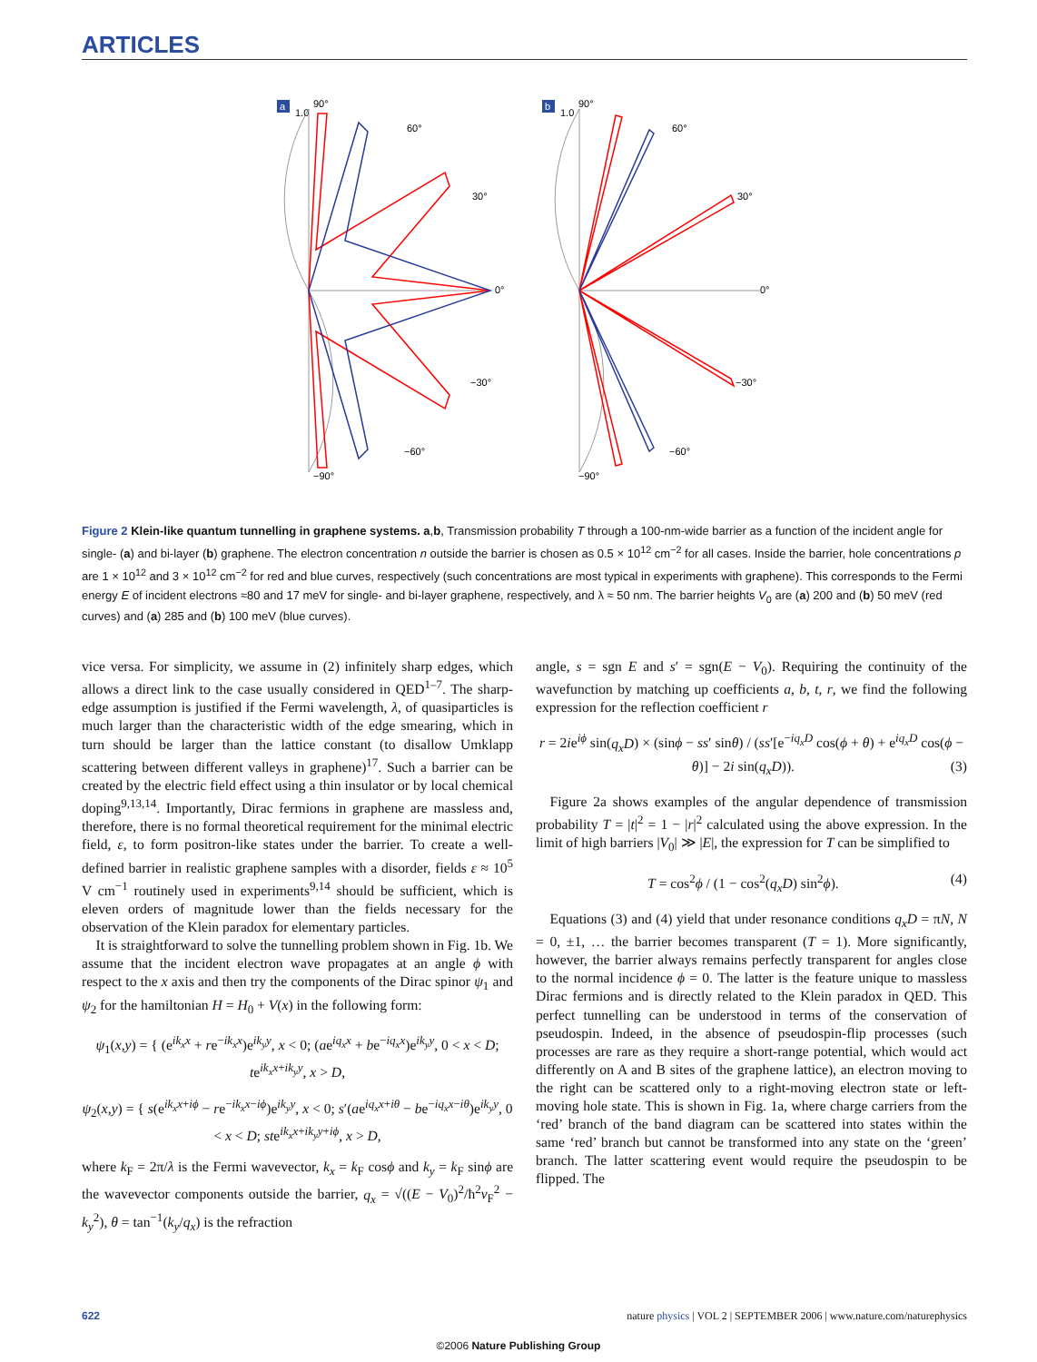ARTICLES
a
1.0
90°
60°
30°
0°
−30°
−60°
−90°
b
1.0
90°
60°
30°
0°
−30°
−60°
−90°
Figure 2 Klein-like quantum tunnelling in graphene systems. a,b, Transmission probability T through a 100-nm-wide barrier as a function of the incident angle for single- (a) and bi-layer (b) graphene. The electron concentration n outside the barrier is chosen as 0.5 × 10<sup>12</sup> cm<sup>−2</sup> for all cases. Inside the barrier, hole concentrations p are 1 × 10<sup>12</sup> and 3 × 10<sup>12</sup> cm<sup>−2</sup> for red and blue curves, respectively (such concentrations are most typical in experiments with graphene). This corresponds to the Fermi energy E of incident electrons ≈80 and 17 meV for single- and bi-layer graphene, respectively, and λ ≈ 50 nm. The barrier heights V<sub>0</sub> are (a) 200 and (b) 50 meV (red curves) and (a) 285 and (b) 100 meV (blue curves).
vice versa. For simplicity, we assume in (2) infinitely sharp edges, which allows a direct link to the case usually considered in QED<sup>1–7</sup>. The sharp-edge assumption is justified if the Fermi wavelength, λ, of quasiparticles is much larger than the characteristic width of the edge smearing, which in turn should be larger than the lattice constant (to disallow Umklapp scattering between different valleys in graphene)<sup>17</sup>. Such a barrier can be created by the electric field effect using a thin insulator or by local chemical doping<sup>9,13,14</sup>. Importantly, Dirac fermions in graphene are massless and, therefore, there is no formal theoretical requirement for the minimal electric field, ε, to form positron-like states under the barrier. To create a well-defined barrier in realistic graphene samples with a disorder, fields ε ≈ 10<sup>5</sup> V cm<sup>−1</sup> routinely used in experiments<sup>9,14</sup> should be sufficient, which is eleven orders of magnitude lower than the fields necessary for the observation of the Klein paradox for elementary particles.
 It is straightforward to solve the tunnelling problem shown in Fig. 1b. We assume that the incident electron wave propagates at an angle ϕ with respect to the x axis and then try the components of the Dirac spinor ψ<sub>1</sub> and ψ<sub>2</sub> for the hamiltonian H = H<sub>0</sub> + V(x) in the following form:
ψ<sub>1</sub>(x,y) = { (e<sup>ik<sub>x</sub>x</sup> + re<sup>−ik<sub>x</sub>x</sup>)e<sup>ik<sub>y</sub>y</sup>, x < 0; (ae<sup>iq<sub>x</sub>x</sup> + be<sup>−iq<sub>x</sub>x</sup>)e<sup>ik<sub>y</sub>y</sup>, 0 < x < D; te<sup>ik<sub>x</sub>x+ik<sub>y</sub>y</sup>, x > D,
ψ<sub>2</sub>(x,y) = { s(e<sup>ik<sub>x</sub>x+iϕ</sup> − re<sup>−ik<sub>x</sub>x−iϕ</sup>)e<sup>ik<sub>y</sub>y</sup>, x < 0; s′(ae<sup>iq<sub>x</sub>x+iθ</sup> − be<sup>−iq<sub>x</sub>x−iθ</sup>)e<sup>ik<sub>y</sub>y</sup>, 0 < x < D; ste<sup>ik<sub>x</sub>x+ik<sub>y</sub>y+iϕ</sup>, x > D,
where k<sub>F</sub> = 2π/λ is the Fermi wavevector, k<sub>x</sub> = k<sub>F</sub> cosϕ and k<sub>y</sub> = k<sub>F</sub> sinϕ are the wavevector components outside the barrier, q<sub>x</sub> = √((E − V<sub>0</sub>)<sup>2</sup>/ħ<sup>2</sup>v<sub>F</sub><sup>2</sup> − k<sub>y</sub><sup>2</sup>), θ = tan<sup>−1</sup>(k<sub>y</sub>/q<sub>x</sub>) is the refraction
angle, s = sgn E and s′ = sgn(E − V<sub>0</sub>). Requiring the continuity of the wavefunction by matching up coefficients a, b, t, r, we find the following expression for the reflection coefficient r
r = 2ie<sup>iϕ</sup> sin(q<sub>x</sub>D) × (sinϕ − ss′ sinθ) / (ss′[e<sup>−iq<sub>x</sub>D</sup> cos(ϕ + θ) + e<sup>iq<sub>x</sub>D</sup> cos(ϕ − θ)] − 2i sin(q<sub>x</sub>D)). (3)
 Figure 2a shows examples of the angular dependence of transmission probability T = |t|<sup>2</sup> = 1 − |r|<sup>2</sup> calculated using the above expression. In the limit of high barriers |V<sub>0</sub>| ≫ |E|, the expression for T can be simplified to
T = cos<sup>2</sup>ϕ / (1 − cos<sup>2</sup>(q<sub>x</sub>D) sin<sup>2</sup>ϕ). (4)
 Equations (3) and (4) yield that under resonance conditions q<sub>x</sub>D = πN, N = 0, ±1, … the barrier becomes transparent (T = 1). More significantly, however, the barrier always remains perfectly transparent for angles close to the normal incidence ϕ = 0. The latter is the feature unique to massless Dirac fermions and is directly related to the Klein paradox in QED. This perfect tunnelling can be understood in terms of the conservation of pseudospin. Indeed, in the absence of pseudospin-flip processes (such processes are rare as they require a short-range potential, which would act differently on A and B sites of the graphene lattice), an electron moving to the right can be scattered only to a right-moving electron state or left-moving hole state. This is shown in Fig. 1a, where charge carriers from the ‘red’ branch of the band diagram can be scattered into states within the same ‘red’ branch but cannot be transformed into any state on the ‘green’ branch. The latter scattering event would require the pseudospin to be flipped. The
622 nature physics | VOL 2 | SEPTEMBER 2006 | www.nature.com/naturephysics
©2006 Nature Publishing Group